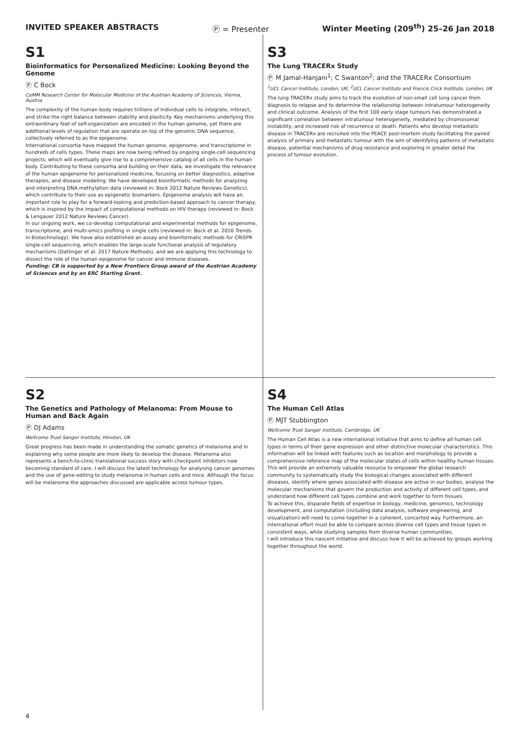INVITED SPEAKER ABSTRACTS Ⓟ = Presenter Winter Meeting (209<sup>th</sup>) 25–26 Jan 2018
S1
Bioinformatics for Personalized Medicine: Looking Beyond the Genome
Ⓟ C Bock
CeMM Research Center for Molecular Medicine of the Austrian Academy of Sciences, Vienna, Austria
The complexity of the human body requires trillions of individual cells to integrate, interact, and strike the right balance between stability and plasticity. Key mechanisms underlying this extraordinary feat of self-organization are encoded in the human genome, yet there are additional levels of regulation that are operate on top of the genomic DNA sequence, collectively referred to as the epigenome.
International consortia have mapped the human genome, epigenome, and transcriptome in hundreds of cells types. These maps are now being refined by ongoing single-cell sequencing projects, which will eventually give rise to a comprehensive catalog of all cells in the human body. Contributing to these consortia and building on their data, we investigate the relevance of the human epigenome for personalized medicine, focusing on better diagnostics, adaptive therapies, and disease modeling. We have developed bioinformatic methods for analyzing and interpreting DNA methylation data (reviewed in: Bock 2012 Nature Reviews Genetics), which contribute to their use as epigenetic biomarkers. Epigenome analysis will have an important role to play for a forward-looking and prediction-based approach to cancer therapy, which is inspired by the impact of computational methods on HIV therapy (reviewed in: Bock & Lengauer 2012 Nature Reviews Cancer).
In our ongoing work, we co-develop computational and experimental methods for epigenome, transcriptome, and multi-omics profiling in single cells (reviewed in: Bock et al. 2016 Trends in Biotechnology). We have also established an assay and bioinformatic methods for CRISPR single-cell sequencing, which enables the large-scale functional analysis of regulatory mechanisms (Datlinger et al. 2017 Nature Methods), and we are applying this technology to dissect the role of the human epigenome for cancer and immune diseases.
Funding: CB is supported by a New Frontiers Group award of the Austrian Academy of Sciences and by an ERC Starting Grant.
S3
The Lung TRACERx Study
Ⓟ M Jamal-Hanjani<sup>1</sup>; C Swanton<sup>2</sup>; and the TRACERx Consortium
<sup>1</sup> UCL Cancer Institute, London, UK; <sup>2</sup>UCL Cancer Institute and Francis Crick Institute, London, UK
The lung TRACERx study aims to track the evolution of non-small cell lung cancer from diagnosis to relapse and to determine the relationship between intratumour heterogeneity and clinical outcome. Analysis of the first 100 early stage tumours has demonstrated a significant correlation between intratumour heterogeneity, mediated by chromosomal instability, and increased risk of recurrence or death. Patients who develop metastatic disease in TRACERx are recruited into the PEACE post-mortem study facilitating the paired analysis of primary and metastatic tumour with the aim of identifying patterns of metastatic disease, potential mechanisms of drug resistance and exploring in greater detail the process of tumour evolution.
S2
The Genetics and Pathology of Melanoma: From Mouse to Human and Back Again
Ⓟ DJ Adams
Wellcome Trust Sanger Institute, Hinxton, UK
Great progress has been made in understanding the somatic genetics of melanoma and in explaining why some people are more likely to develop the disease. Melanoma also represents a bench-to-clinic translational success story with checkpoint inhibitors now becoming standard of care. I will discuss the latest technology for analysing cancer genomes and the use of gene-editing to study melanoma in human cells and mice. Although the focus will be melanoma the approaches discussed are applicable across tumour types.
S4
The Human Cell Atlas
Ⓟ MJT Stubbington
Wellcome Trust Sanger Institute, Cambridge, UK
The Human Cell Atlas is a new international initiative that aims to define all human cell types in terms of their gene expression and other distinctive molecular characteristics. This information will be linked with features such as location and morphology to provide a comprehensive reference map of the molecular states of cells within healthy human tissues.
This will provide an extremely valuable resource to empower the global research community to systematically study the biological changes associated with different diseases, identify where genes associated with disease are active in our bodies, analyse the molecular mechanisms that govern the production and activity of different cell types, and understand how different cell types combine and work together to form tissues.
To achieve this, disparate fields of expertise in biology, medicine, genomics, technology development, and computation (including data analysis, software engineering, and visualization) will need to come together in a coherent, concerted way. Furthermore, an international effort must be able to compare across diverse cell types and tissue types in consistent ways, while studying samples from diverse human communities.
I will introduce this nascent initiative and discuss how it will be achieved by groups working together throughout the world.
4